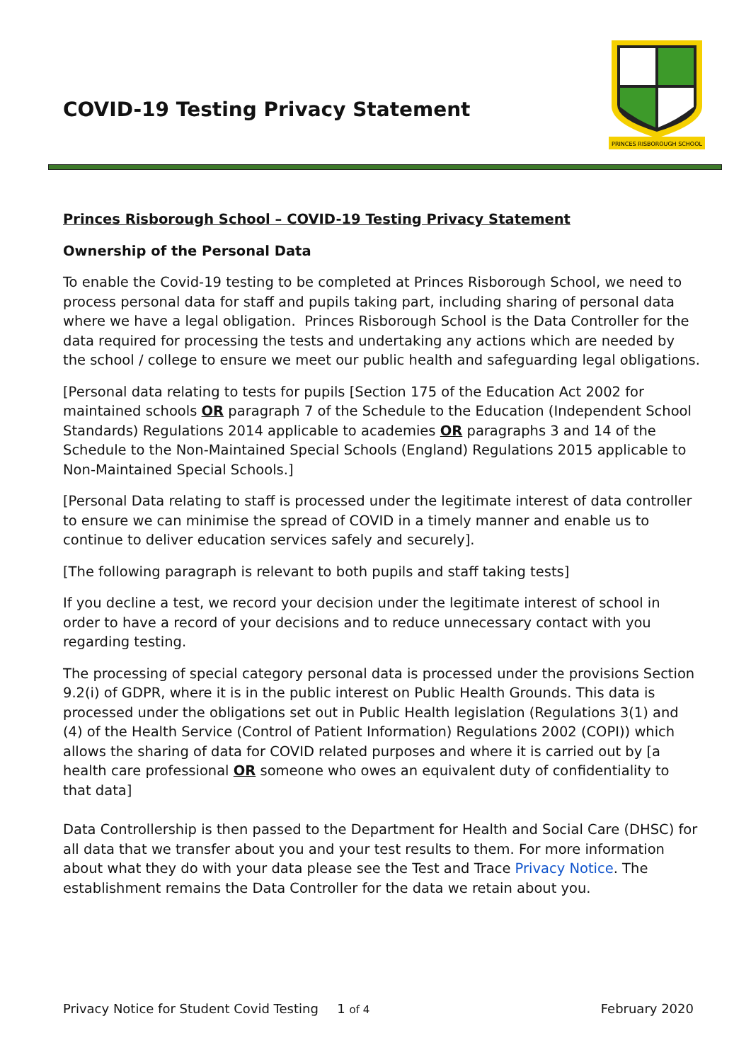COVID-19 Testing Privacy Statement
PRINCES RISBOROUGH SCHOOL
Princes Risborough School – COVID-19 Testing Privacy Statement
Ownership of the Personal Data
To enable the Covid-19 testing to be completed at Princes Risborough School, we need to process personal data for staff and pupils taking part, including sharing of personal data where we have a legal obligation. Princes Risborough School is the Data Controller for the data required for processing the tests and undertaking any actions which are needed by the school / college to ensure we meet our public health and safeguarding legal obligations.
[Personal data relating to tests for pupils [Section 175 of the Education Act 2002 for maintained schools OR paragraph 7 of the Schedule to the Education (Independent School Standards) Regulations 2014 applicable to academies OR paragraphs 3 and 14 of the Schedule to the Non-Maintained Special Schools (England) Regulations 2015 applicable to Non-Maintained Special Schools.]
[Personal Data relating to staff is processed under the legitimate interest of data controller to ensure we can minimise the spread of COVID in a timely manner and enable us to continue to deliver education services safely and securely].
[The following paragraph is relevant to both pupils and staff taking tests]
If you decline a test, we record your decision under the legitimate interest of school in order to have a record of your decisions and to reduce unnecessary contact with you regarding testing.
The processing of special category personal data is processed under the provisions Section 9.2(i) of GDPR, where it is in the public interest on Public Health Grounds. This data is processed under the obligations set out in Public Health legislation (Regulations 3(1) and (4) of the Health Service (Control of Patient Information) Regulations 2002 (COPI)) which allows the sharing of data for COVID related purposes and where it is carried out by [a health care professional OR someone who owes an equivalent duty of confidentiality to that data]
Data Controllership is then passed to the Department for Health and Social Care (DHSC) for all data that we transfer about you and your test results to them. For more information about what they do with your data please see the Test and Trace Privacy Notice. The establishment remains the Data Controller for the data we retain about you.
Privacy Notice for Student Covid Testing 1 of 4 February 2020